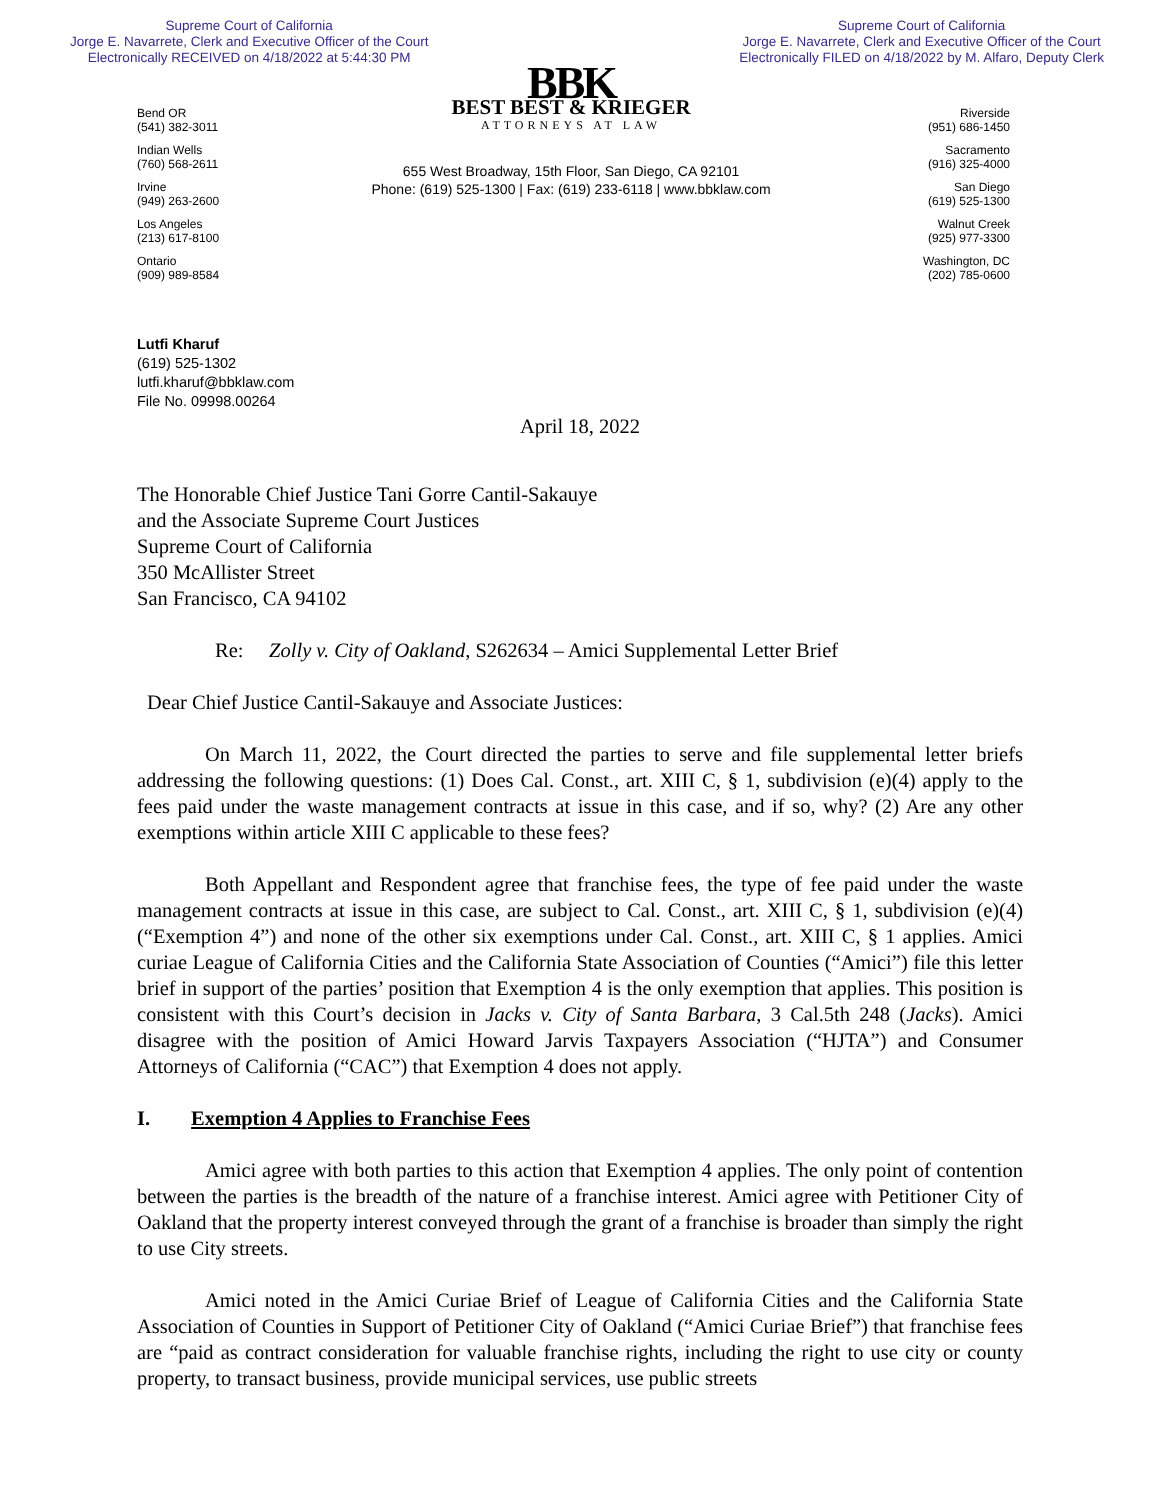Supreme Court of California
Jorge E. Navarrete, Clerk and Executive Officer of the Court
Electronically RECEIVED on 4/18/2022 at 5:44:30 PM
Supreme Court of California
Jorge E. Navarrete, Clerk and Executive Officer of the Court
Electronically FILED on 4/18/2022 by M. Alfaro, Deputy Clerk
Bend OR
(541) 382-3011
Indian Wells
(760) 568-2611
Irvine
(949) 263-2600
Los Angeles
(213) 617-8100
Ontario
(909) 989-8584
BBK
BEST BEST & KRIEGER
ATTORNEYS AT LAW
655 West Broadway, 15th Floor, San Diego, CA 92101
Phone: (619) 525-1300 | Fax: (619) 233-6118 | www.bbklaw.com
Riverside
(951) 686-1450
Sacramento
(916) 325-4000
San Diego
(619) 525-1300
Walnut Creek
(925) 977-3300
Washington, DC
(202) 785-0600
Lutfi Kharuf
(619) 525-1302
lutfi.kharuf@bbklaw.com
File No. 09998.00264
April 18, 2022
The Honorable Chief Justice Tani Gorre Cantil-Sakauye
and the Associate Supreme Court Justices
Supreme Court of California
350 McAllister Street
San Francisco, CA 94102
Re: Zolly v. City of Oakland, S262634 – Amici Supplemental Letter Brief
Dear Chief Justice Cantil-Sakauye and Associate Justices:
On March 11, 2022, the Court directed the parties to serve and file supplemental letter briefs addressing the following questions: (1) Does Cal. Const., art. XIII C, § 1, subdivision (e)(4) apply to the fees paid under the waste management contracts at issue in this case, and if so, why? (2) Are any other exemptions within article XIII C applicable to these fees?
Both Appellant and Respondent agree that franchise fees, the type of fee paid under the waste management contracts at issue in this case, are subject to Cal. Const., art. XIII C, § 1, subdivision (e)(4) (“Exemption 4”) and none of the other six exemptions under Cal. Const., art. XIII C, § 1 applies. Amici curiae League of California Cities and the California State Association of Counties (“Amici”) file this letter brief in support of the parties’ position that Exemption 4 is the only exemption that applies. This position is consistent with this Court’s decision in Jacks v. City of Santa Barbara, 3 Cal.5th 248 (Jacks). Amici disagree with the position of Amici Howard Jarvis Taxpayers Association (“HJTA”) and Consumer Attorneys of California (“CAC”) that Exemption 4 does not apply.
I. Exemption 4 Applies to Franchise Fees
Amici agree with both parties to this action that Exemption 4 applies. The only point of contention between the parties is the breadth of the nature of a franchise interest. Amici agree with Petitioner City of Oakland that the property interest conveyed through the grant of a franchise is broader than simply the right to use City streets.
Amici noted in the Amici Curiae Brief of League of California Cities and the California State Association of Counties in Support of Petitioner City of Oakland (“Amici Curiae Brief”) that franchise fees are “paid as contract consideration for valuable franchise rights, including the right to use city or county property, to transact business, provide municipal services, use public streets